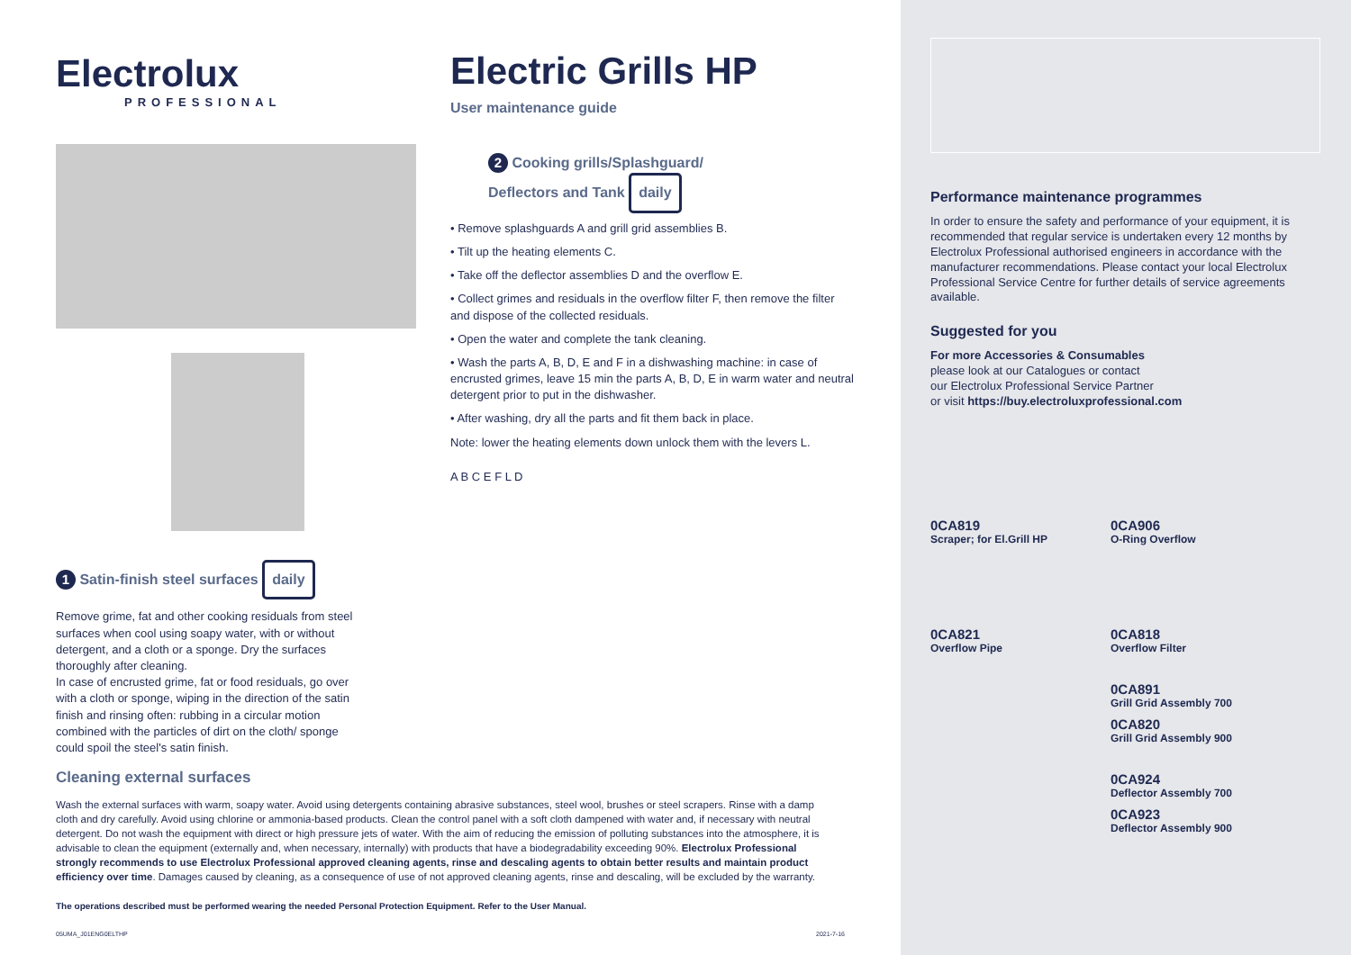Electrolux
PROFESSIONAL
Electric Grills HP
User maintenance guide
2 Cooking grills/Splashguard/
Deflectors and Tank daily
• Remove splashguards A and grill grid assemblies B.
• Tilt up the heating elements C.
• Take off the deflector assemblies D and the overflow E.
• Collect grimes and residuals in the overflow filter F, then remove the filter and dispose of the collected residuals.
• Open the water and complete the tank cleaning.
• Wash the parts A, B, D, E and F in a dishwashing machine: in case of encrusted grimes, leave 15 min the parts A, B, D, E in warm water and neutral detergent prior to put in the dishwasher.
• After washing, dry all the parts and fit them back in place.
Note: lower the heating elements down unlock them with the levers L.
A B C E F L D
1 Satin-finish steel surfaces daily
Remove grime, fat and other cooking residuals from steel surfaces when cool using soapy water, with or without detergent, and a cloth or a sponge. Dry the surfaces thoroughly after cleaning.
In case of encrusted grime, fat or food residuals, go over with a cloth or sponge, wiping in the direction of the satin finish and rinsing often: rubbing in a circular motion combined with the particles of dirt on the cloth/ sponge could spoil the steel's satin finish.
Cleaning external surfaces
Wash the external surfaces with warm, soapy water. Avoid using detergents containing abrasive substances, steel wool, brushes or steel scrapers. Rinse with a damp cloth and dry carefully. Avoid using chlorine or ammonia-based products. Clean the control panel with a soft cloth dampened with water and, if necessary with neutral detergent. Do not wash the equipment with direct or high pressure jets of water. With the aim of reducing the emission of polluting substances into the atmosphere, it is advisable to clean the equipment (externally and, when necessary, internally) with products that have a biodegradability exceeding 90%. Electrolux Professional strongly recommends to use Electrolux Professional approved cleaning agents, rinse and descaling agents to obtain better results and maintain product efficiency over time. Damages caused by cleaning, as a consequence of use of not approved cleaning agents, rinse and descaling, will be excluded by the warranty.
The operations described must be performed wearing the needed Personal Protection Equipment. Refer to the User Manual.
05UMA_J01ENG0ELTHP 2021-7-16
Performance maintenance programmes
In order to ensure the safety and performance of your equipment, it is recommended that regular service is undertaken every 12 months by Electrolux Professional authorised engineers in accordance with the manufacturer recommendations. Please contact your local Electrolux Professional Service Centre for further details of service agreements available.
Suggested for you
For more Accessories & Consumables
please look at our Catalogues or contact
our Electrolux Professional Service Partner
or visit https://buy.electroluxprofessional.com
0CA819
Scraper; for El.Grill HP
0CA906
O-Ring Overflow
0CA821
Overflow Pipe
0CA818
Overflow Filter
0CA891
Grill Grid Assembly 700
0CA820
Grill Grid Assembly 900
0CA924
Deflector Assembly 700
0CA923
Deflector Assembly 900